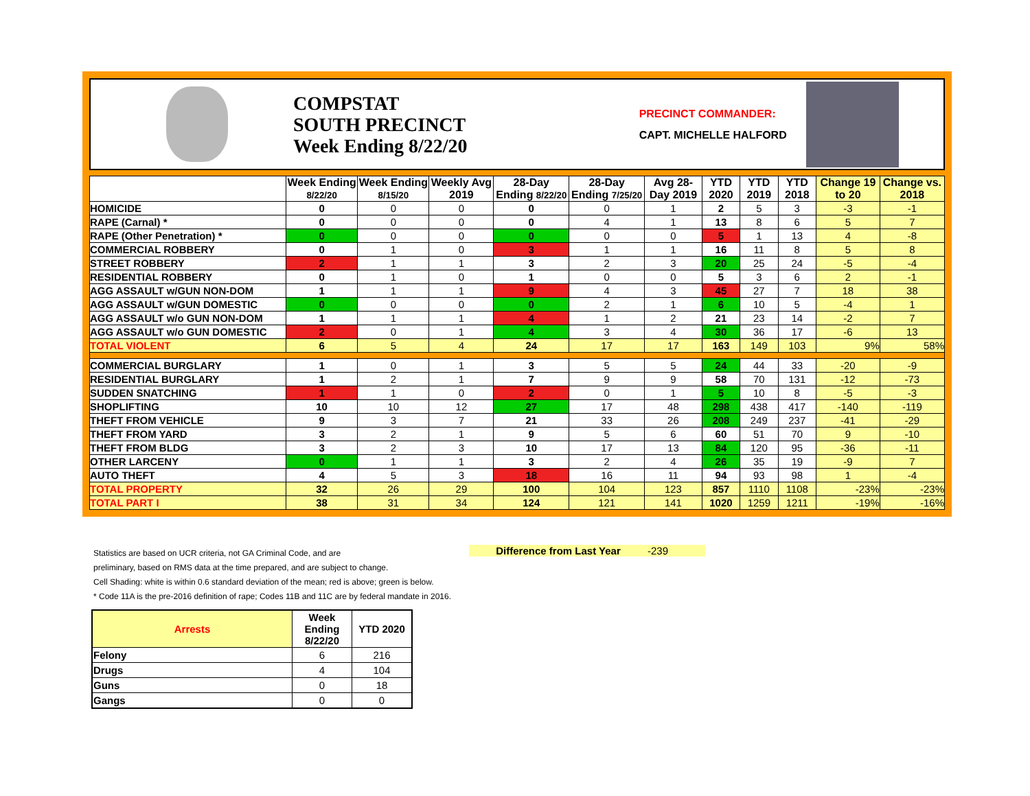COMPSTAT
SOUTH PRECINCT
Week Ending 8/22/20
PRECINCT COMMANDER:
CAPT. MICHELLE HALFORD
| | Week Ending 8/22/20 | Week Ending 8/15/20 | Weekly Avg 2019 | 28-Day Ending 8/22/20 | 28-Day Ending 7/25/20 | Avg 28-Day 2019 | YTD 2020 | YTD 2019 | YTD 2018 | Change 19 to 20 | Change vs. 2018 |
| --- | --- | --- | --- | --- | --- | --- | --- | --- | --- | --- | --- |
| HOMICIDE | 0 | 0 | 0 | 0 | 0 | 1 | 2 | 5 | 3 | -3 | -1 |
| RAPE (Carnal) * | 0 | 0 | 0 | 0 | 4 | 1 | 13 | 8 | 6 | 5 | 7 |
| RAPE (Other Penetration) * | 0 | 0 | 0 | 0 | 0 | 0 | 5 | 1 | 13 | 4 | -8 |
| COMMERCIAL ROBBERY | 0 | 1 | 0 | 3 | 1 | 1 | 16 | 11 | 8 | 5 | 8 |
| STREET ROBBERY | 2 | 1 | 1 | 3 | 2 | 3 | 20 | 25 | 24 | -5 | -4 |
| RESIDENTIAL ROBBERY | 0 | 1 | 0 | 1 | 0 | 0 | 5 | 3 | 6 | 2 | -1 |
| AGG ASSAULT w/GUN NON-DOM | 1 | 1 | 1 | 9 | 4 | 3 | 45 | 27 | 7 | 18 | 38 |
| AGG ASSAULT w/GUN DOMESTIC | 0 | 0 | 0 | 0 | 2 | 1 | 6 | 10 | 5 | -4 | 1 |
| AGG ASSAULT w/o GUN NON-DOM | 1 | 1 | 1 | 4 | 1 | 2 | 21 | 23 | 14 | -2 | 7 |
| AGG ASSAULT w/o GUN DOMESTIC | 2 | 0 | 1 | 4 | 3 | 4 | 30 | 36 | 17 | -6 | 13 |
| TOTAL VIOLENT | 6 | 5 | 4 | 24 | 17 | 17 | 163 | 149 | 103 | 9% | 58% |
| COMMERCIAL BURGLARY | 1 | 0 | 1 | 3 | 5 | 5 | 24 | 44 | 33 | -20 | -9 |
| RESIDENTIAL BURGLARY | 1 | 2 | 1 | 7 | 9 | 9 | 58 | 70 | 131 | -12 | -73 |
| SUDDEN SNATCHING | 1 | 1 | 0 | 2 | 0 | 1 | 5 | 10 | 8 | -5 | -3 |
| SHOPLIFTING | 10 | 10 | 12 | 27 | 17 | 48 | 298 | 438 | 417 | -140 | -119 |
| THEFT FROM VEHICLE | 9 | 3 | 7 | 21 | 33 | 26 | 208 | 249 | 237 | -41 | -29 |
| THEFT FROM YARD | 3 | 2 | 1 | 9 | 5 | 6 | 60 | 51 | 70 | 9 | -10 |
| THEFT FROM BLDG | 3 | 2 | 3 | 10 | 17 | 13 | 84 | 120 | 95 | -36 | -11 |
| OTHER LARCENY | 0 | 1 | 1 | 3 | 2 | 4 | 26 | 35 | 19 | -9 | 7 |
| AUTO THEFT | 4 | 5 | 3 | 18 | 16 | 11 | 94 | 93 | 98 | 1 | -4 |
| TOTAL PROPERTY | 32 | 26 | 29 | 100 | 104 | 123 | 857 | 1110 | 1108 | -23% | -23% |
| TOTAL PART I | 38 | 31 | 34 | 124 | 121 | 141 | 1020 | 1259 | 1211 | -19% | -16% |
Statistics are based on UCR criteria, not GA Criminal Code, and are
preliminary, based on RMS data at the time prepared, and are subject to change.
Cell Shading: white is within 0.6 standard deviation of the mean; red is above; green is below.
* Code 11A is the pre-2016 definition of rape; Codes 11B and 11C are by federal mandate in 2016.
Difference from Last Year -239
| Arrests | Week Ending 8/22/20 | YTD 2020 |
| --- | --- | --- |
| Felony | 6 | 216 |
| Drugs | 4 | 104 |
| Guns | 0 | 18 |
| Gangs | 0 | 0 |